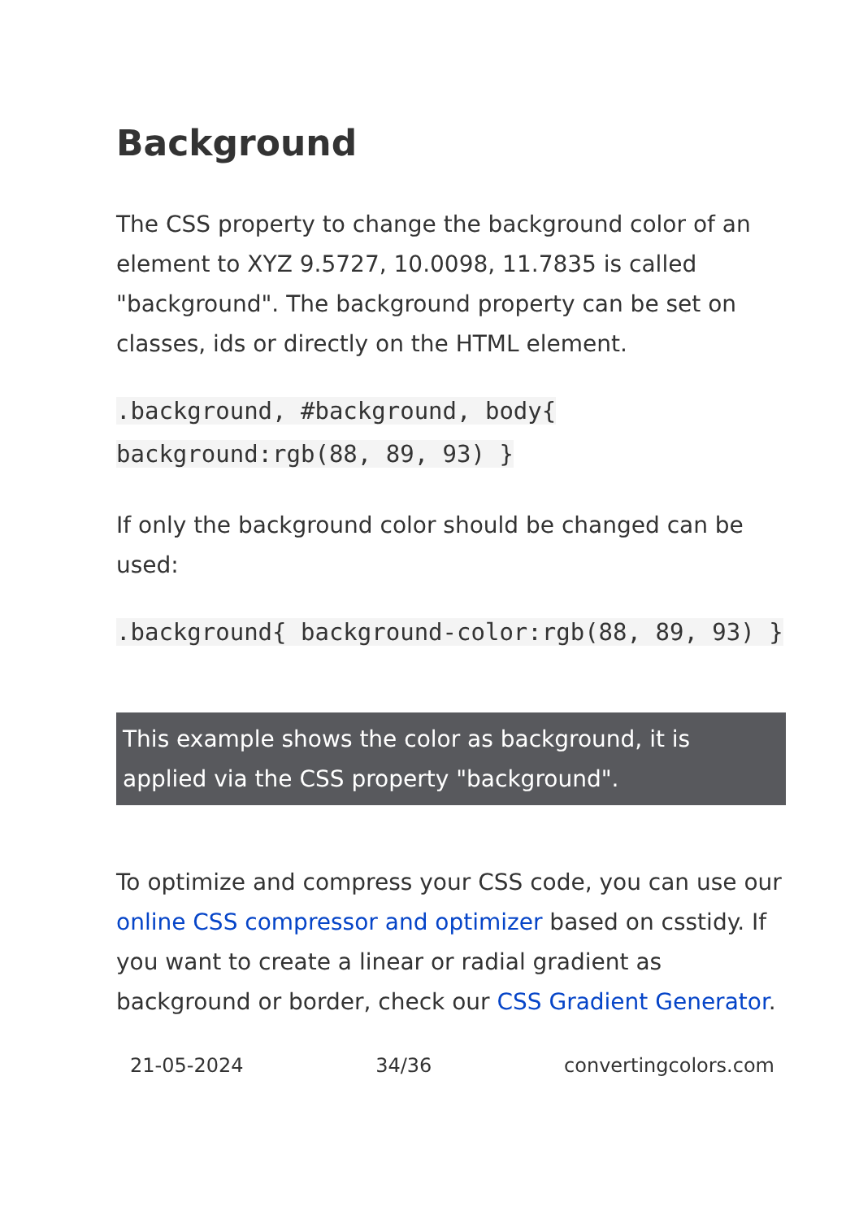Background
The CSS property to change the background color of an element to XYZ 9.5727, 10.0098, 11.7835 is called "background". The background property can be set on classes, ids or directly on the HTML element.
.background, #background, body{ background:rgb(88, 89, 93) }
If only the background color should be changed can be used:
.background{ background-color:rgb(88, 89, 93) }
This example shows the color as background, it is applied via the CSS property "background".
To optimize and compress your CSS code, you can use our online CSS compressor and optimizer based on csstidy. If you want to create a linear or radial gradient as background or border, check our CSS Gradient Generator.
21-05-2024 34/36 convertingcolors.com